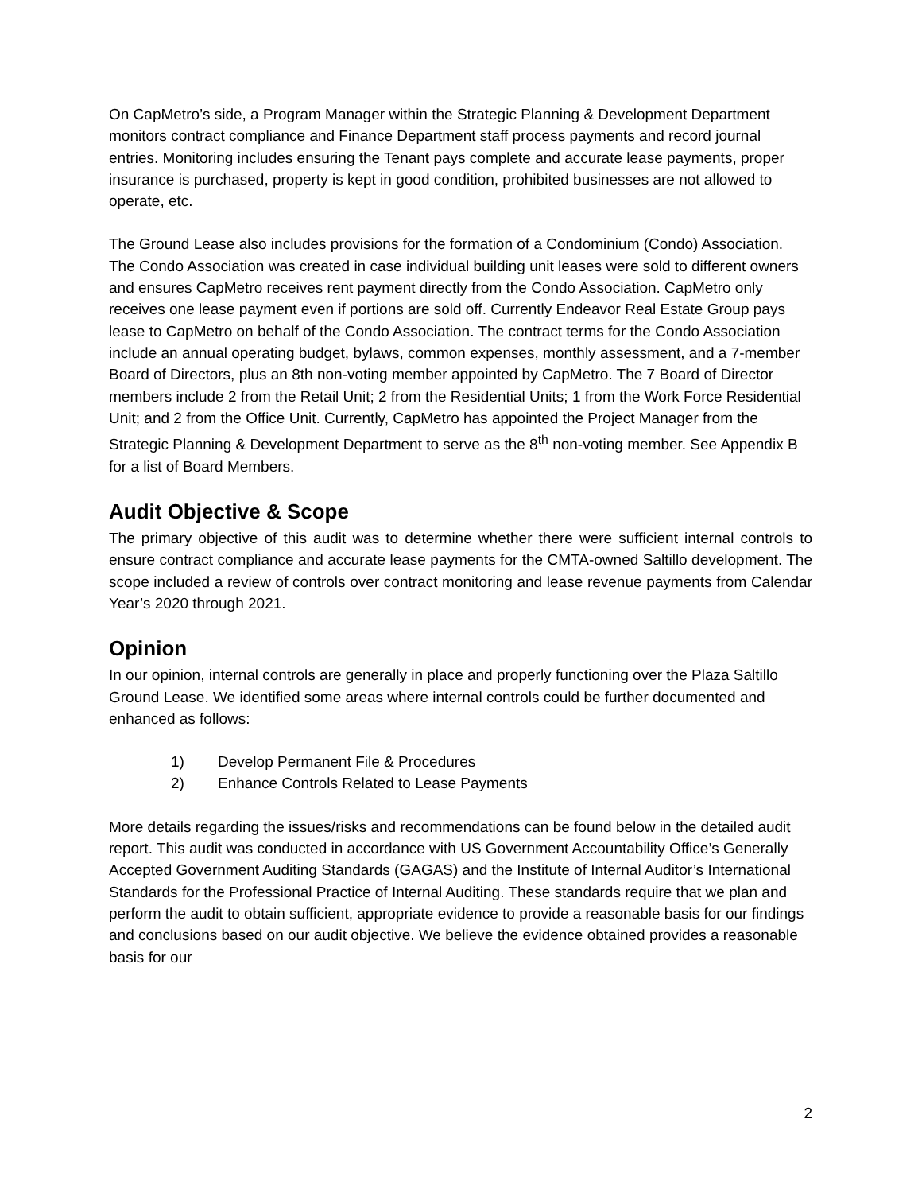On CapMetro’s side, a Program Manager within the Strategic Planning & Development Department monitors contract compliance and Finance Department staff process payments and record journal entries. Monitoring includes ensuring the Tenant pays complete and accurate lease payments, proper insurance is purchased, property is kept in good condition, prohibited businesses are not allowed to operate, etc.
The Ground Lease also includes provisions for the formation of a Condominium (Condo) Association. The Condo Association was created in case individual building unit leases were sold to different owners and ensures CapMetro receives rent payment directly from the Condo Association. CapMetro only receives one lease payment even if portions are sold off. Currently Endeavor Real Estate Group pays lease to CapMetro on behalf of the Condo Association. The contract terms for the Condo Association include an annual operating budget, bylaws, common expenses, monthly assessment, and a 7-member Board of Directors, plus an 8th non-voting member appointed by CapMetro. The 7 Board of Director members include 2 from the Retail Unit; 2 from the Residential Units; 1 from the Work Force Residential Unit; and 2 from the Office Unit. Currently, CapMetro has appointed the Project Manager from the Strategic Planning & Development Department to serve as the 8<sup>th</sup> non-voting member. See Appendix B for a list of Board Members.
Audit Objective & Scope
The primary objective of this audit was to determine whether there were sufficient internal controls to ensure contract compliance and accurate lease payments for the CMTA-owned Saltillo development. The scope included a review of controls over contract monitoring and lease revenue payments from Calendar Year’s 2020 through 2021.
Opinion
In our opinion, internal controls are generally in place and properly functioning over the Plaza Saltillo Ground Lease. We identified some areas where internal controls could be further documented and enhanced as follows:
1) Develop Permanent File & Procedures
2) Enhance Controls Related to Lease Payments
More details regarding the issues/risks and recommendations can be found below in the detailed audit report. This audit was conducted in accordance with US Government Accountability Office’s Generally Accepted Government Auditing Standards (GAGAS) and the Institute of Internal Auditor’s International Standards for the Professional Practice of Internal Auditing. These standards require that we plan and perform the audit to obtain sufficient, appropriate evidence to provide a reasonable basis for our findings and conclusions based on our audit objective. We believe the evidence obtained provides a reasonable basis for our
2